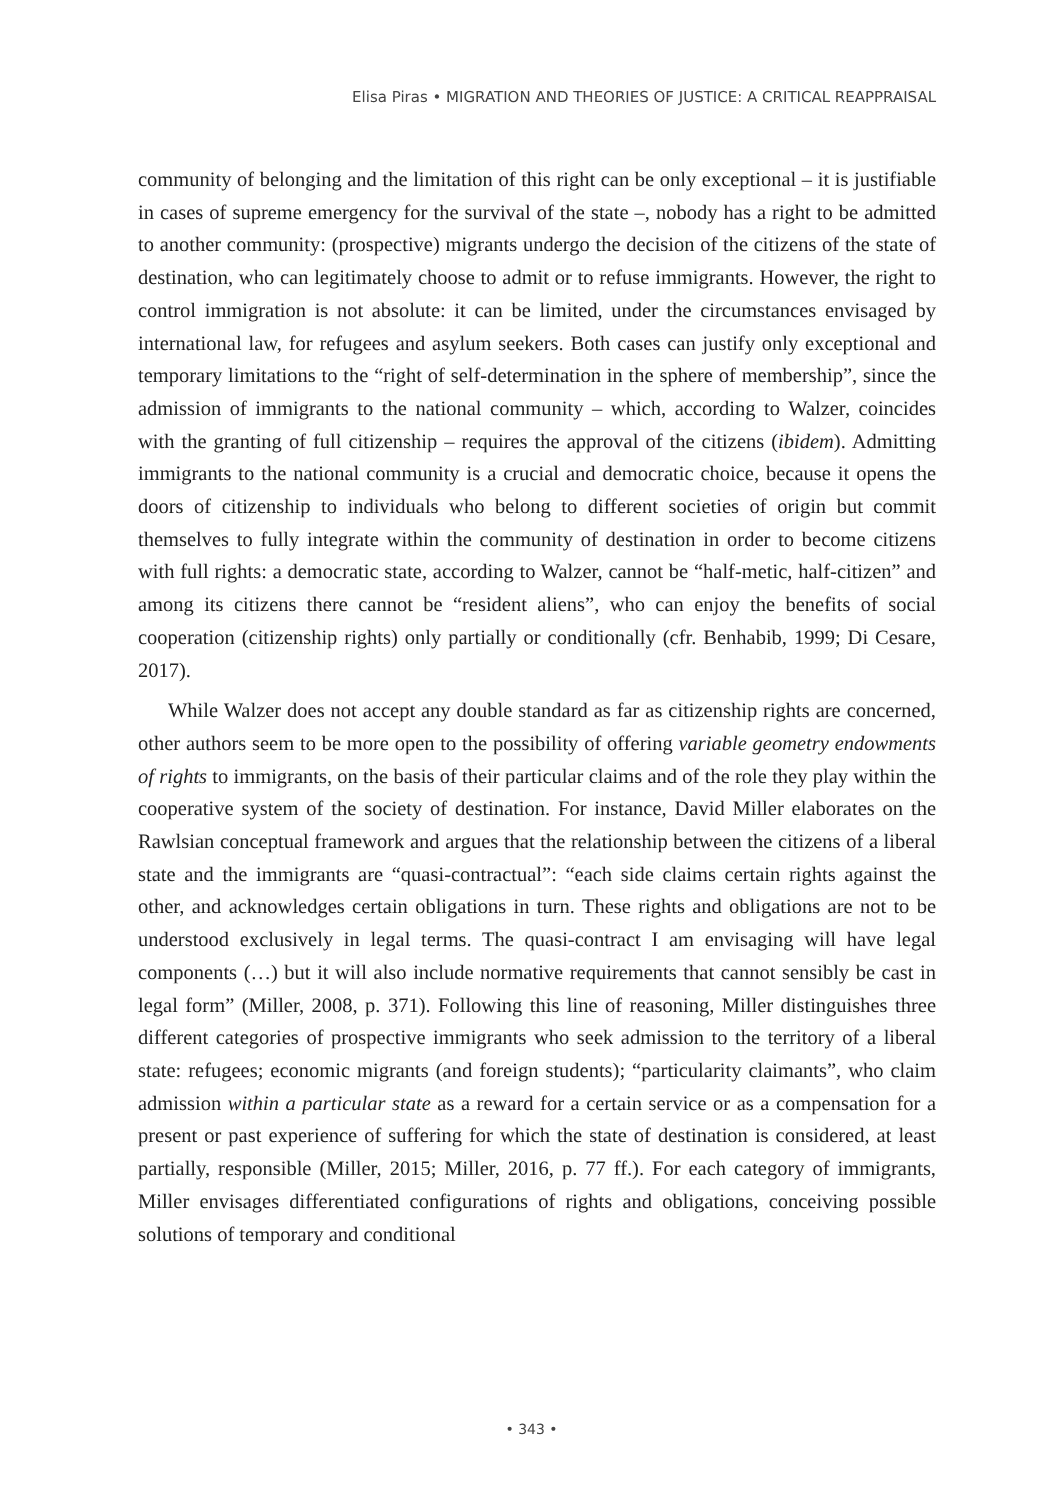Elisa Piras • MIGRATION AND THEORIES OF JUSTICE: A CRITICAL REAPPRAISAL
community of belonging and the limitation of this right can be only exceptional – it is justifiable in cases of supreme emergency for the survival of the state –, nobody has a right to be admitted to another community: (prospective) migrants undergo the decision of the citizens of the state of destination, who can legitimately choose to admit or to refuse immigrants. However, the right to control immigration is not absolute: it can be limited, under the circumstances envisaged by international law, for refugees and asylum seekers. Both cases can justify only exceptional and temporary limitations to the “right of self-determination in the sphere of membership”, since the admission of immigrants to the national community – which, according to Walzer, coincides with the granting of full citizenship – requires the approval of the citizens (ibidem). Admitting immigrants to the national community is a crucial and democratic choice, because it opens the doors of citizenship to individuals who belong to different societies of origin but commit themselves to fully integrate within the community of destination in order to become citizens with full rights: a democratic state, according to Walzer, cannot be “half-metic, half-citizen” and among its citizens there cannot be “resident aliens”, who can enjoy the benefits of social cooperation (citizenship rights) only partially or conditionally (cfr. Benhabib, 1999; Di Cesare, 2017).
While Walzer does not accept any double standard as far as citizenship rights are concerned, other authors seem to be more open to the possibility of offering variable geometry endowments of rights to immigrants, on the basis of their particular claims and of the role they play within the cooperative system of the society of destination. For instance, David Miller elaborates on the Rawlsian conceptual framework and argues that the relationship between the citizens of a liberal state and the immigrants are “quasi-contractual”: “each side claims certain rights against the other, and acknowledges certain obligations in turn. These rights and obligations are not to be understood exclusively in legal terms. The quasi-contract I am envisaging will have legal components (…) but it will also include normative requirements that cannot sensibly be cast in legal form” (Miller, 2008, p. 371). Following this line of reasoning, Miller distinguishes three different categories of prospective immigrants who seek admission to the territory of a liberal state: refugees; economic migrants (and foreign students); “particularity claimants”, who claim admission within a particular state as a reward for a certain service or as a compensation for a present or past experience of suffering for which the state of destination is considered, at least partially, responsible (Miller, 2015; Miller, 2016, p. 77 ff.). For each category of immigrants, Miller envisages differentiated configurations of rights and obligations, conceiving possible solutions of temporary and conditional
• 343 •